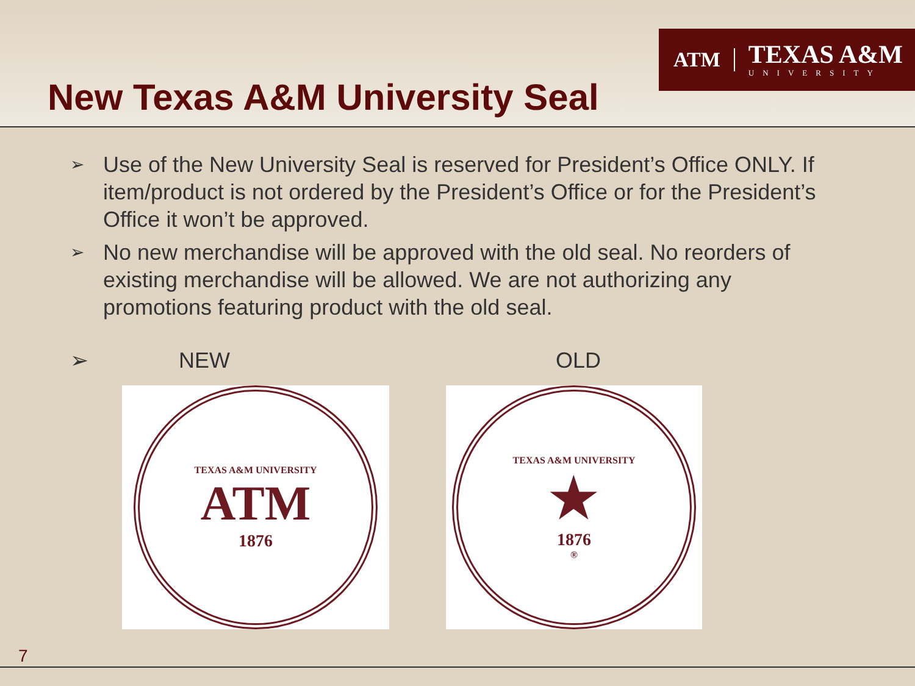ATM
TEXAS A&M
UNIVERSITY
New Texas A&M University Seal
➢ Use of the New University Seal is reserved for President’s Office ONLY. If item/product is not ordered by the President’s Office or for the President’s Office it won’t be approved.
➢ No new merchandise will be approved with the old seal. No reorders of existing merchandise will be allowed. We are not authorizing any promotions featuring product with the old seal.
➢ NEW OLD
TEXAS A&M UNIVERSITY
ATM
1876
TEXAS A&M UNIVERSITY
★
1876
®
7